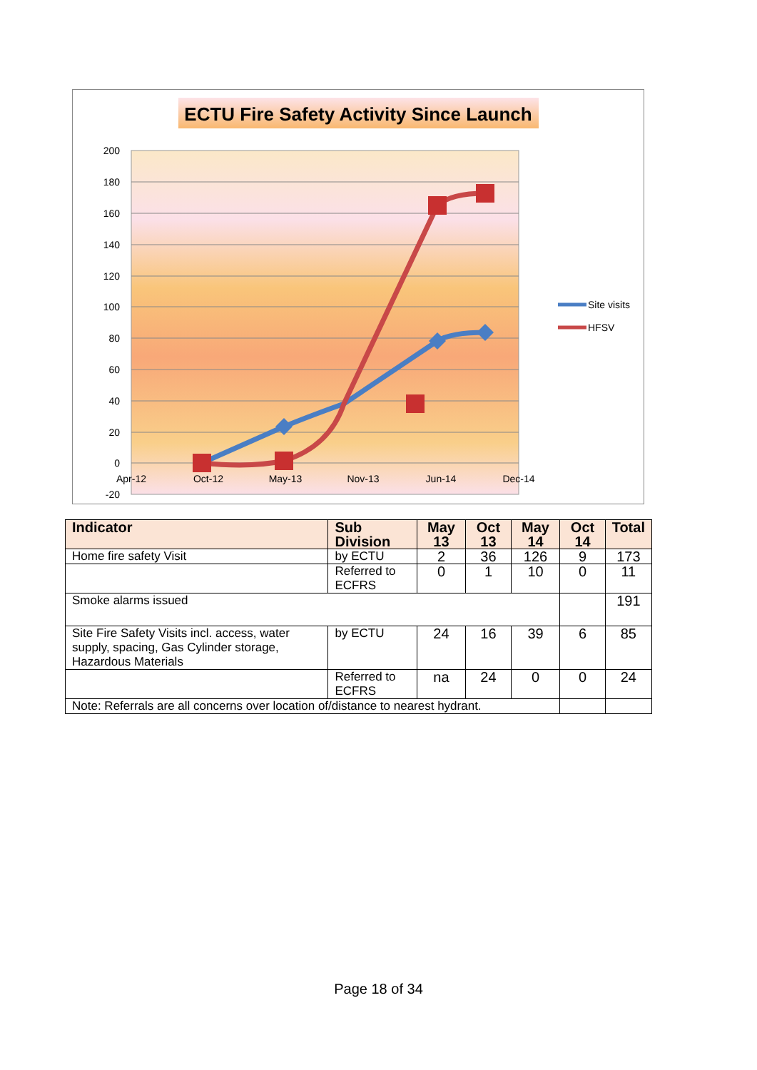ECTU Fire Safety Activity Since Launch
200
180
160
140
120
100
80
60
40
20
0
-20
Apr-12
Oct-12
May-13
Nov-13
Jun-14
Dec-14
Site visits
HFSV
| Indicator | Sub Division | May 13 | Oct 13 | May 14 | Oct 14 | Total |
| --- | --- | --- | --- | --- | --- | --- |
| Home fire safety Visit | by ECTU | 2 | 36 | 126 | 9 | 173 |
| | Referred to ECFRS | 0 | 1 | 10 | 0 | 11 |
| Smoke alarms issued | | | | | | 191 |
| Site Fire Safety Visits incl. access, water supply, spacing, Gas Cylinder storage, Hazardous Materials | by ECTU | 24 | 16 | 39 | 6 | 85 |
| | Referred to ECFRS | na | 24 | 0 | 0 | 24 |
| Note: Referrals are all concerns over location of/distance to nearest hydrant. | | | | | | |
Page 18 of 34